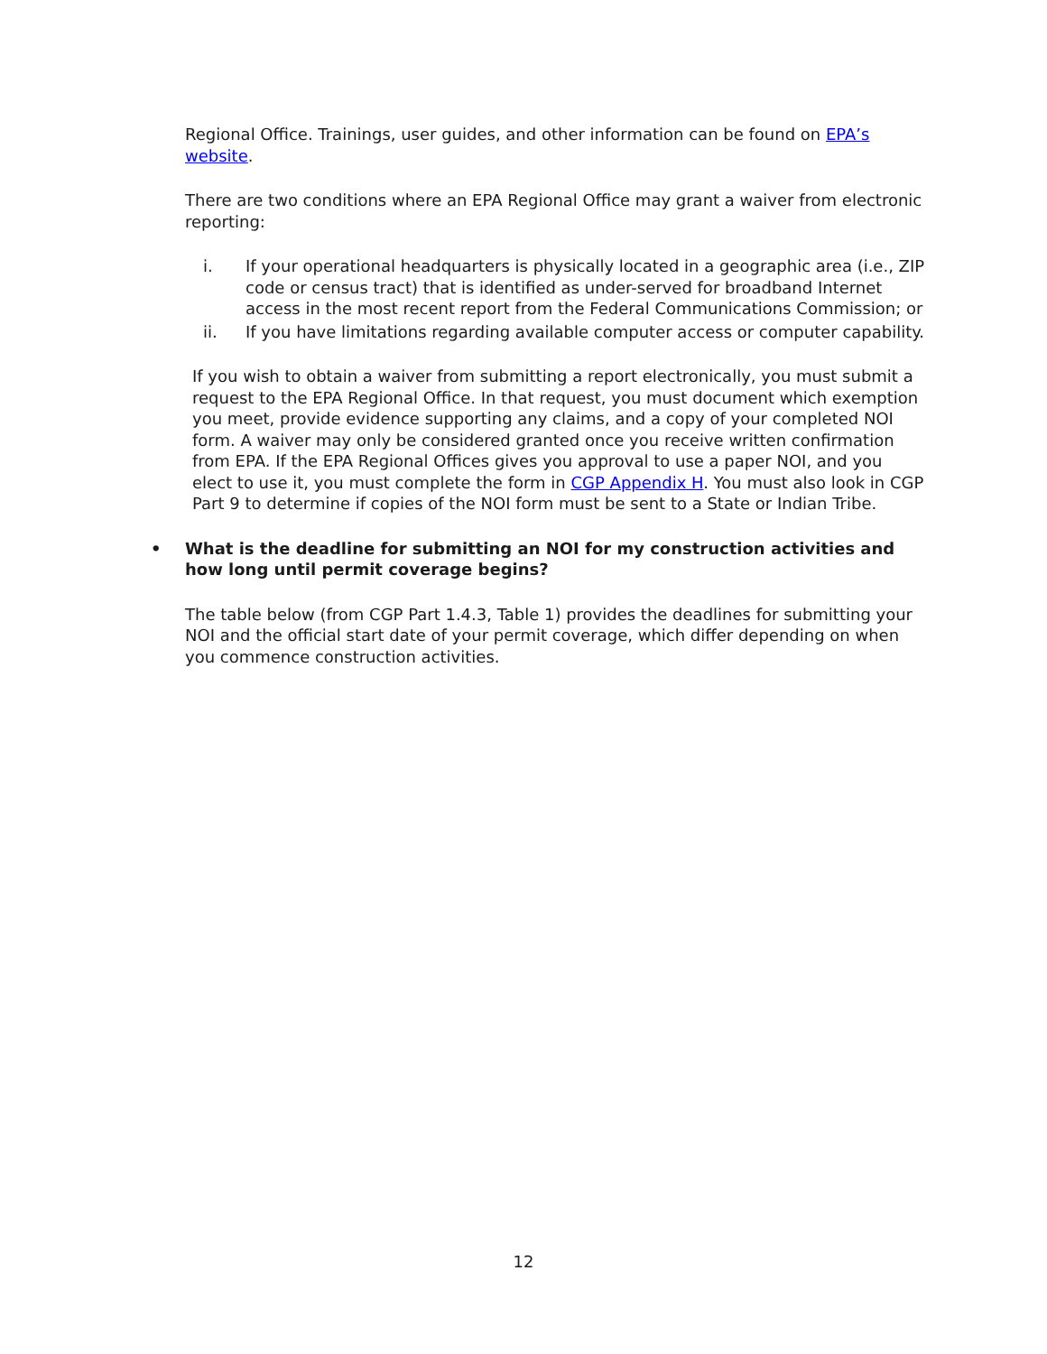Regional Office. Trainings, user guides, and other information can be found on EPA’s website.
There are two conditions where an EPA Regional Office may grant a waiver from electronic reporting:
i. If your operational headquarters is physically located in a geographic area (i.e., ZIP code or census tract) that is identified as under-served for broadband Internet access in the most recent report from the Federal Communications Commission; or
ii. If you have limitations regarding available computer access or computer capability.
If you wish to obtain a waiver from submitting a report electronically, you must submit a request to the EPA Regional Office. In that request, you must document which exemption you meet, provide evidence supporting any claims, and a copy of your completed NOI form. A waiver may only be considered granted once you receive written confirmation from EPA. If the EPA Regional Offices gives you approval to use a paper NOI, and you elect to use it, you must complete the form in CGP Appendix H. You must also look in CGP Part 9 to determine if copies of the NOI form must be sent to a State or Indian Tribe.
• What is the deadline for submitting an NOI for my construction activities and how long until permit coverage begins?
The table below (from CGP Part 1.4.3, Table 1) provides the deadlines for submitting your NOI and the official start date of your permit coverage, which differ depending on when you commence construction activities.
12